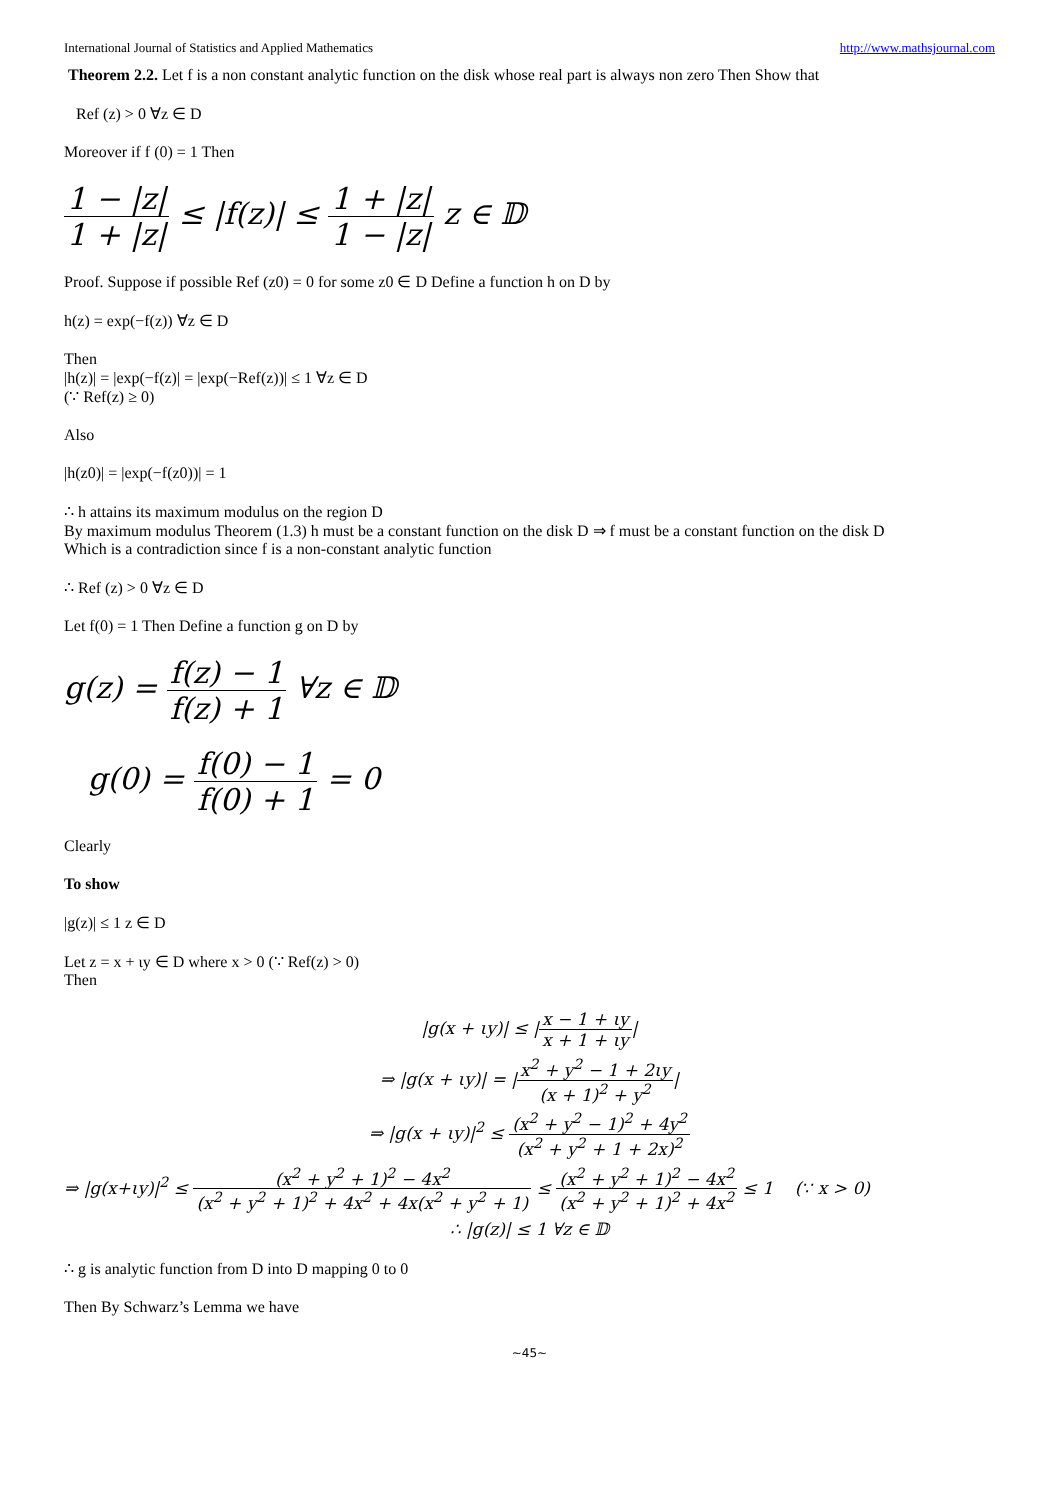International Journal of Statistics and Applied Mathematics http://www.mathsjournal.com
Theorem 2.2. Let f is a non constant analytic function on the disk whose real part is always non zero Then Show that
Ref (z) > 0 ∀z ∈ D
Moreover if f (0) = 1 Then
1 − |z| 1 + |z| ≤ |f(z)| ≤ 1 + |z| 1 − |z| z ∈ 𝔻
Proof. Suppose if possible Ref (z0) = 0 for some z0 ∈ D Define a function h on D by
h(z) = exp(−f(z)) ∀z ∈ D
Then
|h(z)| = |exp(−f(z)| = |exp(−Ref(z))| ≤ 1 ∀z ∈ D
(∵ Ref(z) ≥ 0)
Also
|h(z0)| = |exp(−f(z0))| = 1
∴ h attains its maximum modulus on the region D
By maximum modulus Theorem (1.3) h must be a constant function on the disk D ⇒ f must be a constant function on the disk D
Which is a contradiction since f is a non-constant analytic function
∴ Ref (z) > 0 ∀z ∈ D
Let f(0) = 1 Then Define a function g on D by
g(z) = f(z) − 1 f(z) + 1 ∀z ∈ 𝔻
g(0) = f(0) − 1 f(0) + 1 = 0
Clearly
To show
|g(z)| ≤ 1 z ∈ D
Let z = x + ιy ∈ D where x > 0 (∵ Ref(z) > 0)
Then
|g(x + ιy)| ≤ |x − 1 + ιy x + 1 + ιy|
⇒ |g(x + ιy)| = |x<sup>2</sup> + y<sup>2</sup> − 1 + 2ιy (x + 1)<sup>2</sup> + y<sup>2</sup>|
⇒ |g(x + ιy)|<sup>2</sup> ≤ (x<sup>2</sup> + y<sup>2</sup> − 1)<sup>2</sup> + 4y<sup>2</sup> (x<sup>2</sup> + y<sup>2</sup> + 1 + 2x)<sup>2</sup>
⇒ |g(x+ιy)|<sup>2</sup> ≤ (x<sup>2</sup> + y<sup>2</sup> + 1)<sup>2</sup> − 4x<sup>2</sup> (x<sup>2</sup> + y<sup>2</sup> + 1)<sup>2</sup> + 4x<sup>2</sup> + 4x(x<sup>2</sup> + y<sup>2</sup> + 1) ≤ (x<sup>2</sup> + y<sup>2</sup> + 1)<sup>2</sup> − 4x<sup>2</sup> (x<sup>2</sup> + y<sup>2</sup> + 1)<sup>2</sup> + 4x<sup>2</sup> ≤ 1 (∵ x > 0)
∴ |g(z)| ≤ 1 ∀z ∈ 𝔻
∴ g is analytic function from D into D mapping 0 to 0
Then By Schwarz’s Lemma we have
~45~